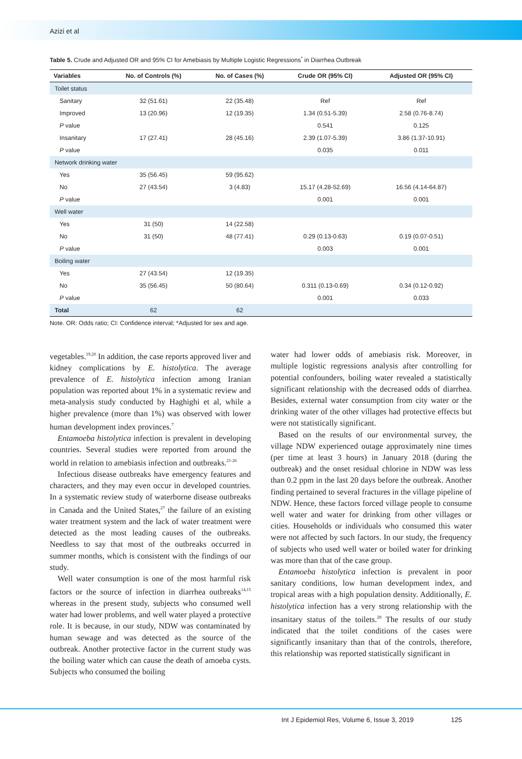Azizi et al
Table 5. Crude and Adjusted OR and 95% CI for Amebiasis by Multiple Logistic Regressions<sup>*</sup> in Diarrhea Outbreak
| Variables | No. of Controls (%) | No. of Cases (%) | Crude OR (95% CI) | Adjusted OR (95% CI) |
| --- | --- | --- | --- | --- |
| Toilet status | | | | |
| Sanitary | 32 (51.61) | 22 (35.48) | Ref | Ref |
| Improved | 13 (20.96) | 12 (19.35) | 1.34 (0.51-5.39) | 2.58 (0.76-8.74) |
| P value | | | 0.541 | 0.125 |
| Insanitary | 17 (27.41) | 28 (45.16) | 2.39 (1.07-5.39) | 3.86 (1.37-10.91) |
| P value | | | 0.035 | 0.011 |
| Network drinking water | | | | |
| Yes | 35 (56.45) | 59 (95.62) | | |
| No | 27 (43.54) | 3 (4.83) | 15.17 (4.28-52.69) | 16.56 (4.14-64.87) |
| P value | | | 0.001 | 0.001 |
| Well water | | | | |
| Yes | 31 (50) | 14 (22.58) | | |
| No | 31 (50) | 48 (77.41) | 0.29 (0.13-0.63) | 0.19 (0.07-0.51) |
| P value | | | 0.003 | 0.001 |
| Boiling water | | | | |
| Yes | 27 (43.54) | 12 (19.35) | | |
| No | 35 (56.45) | 50 (80.64) | 0.311 (0.13-0.69) | 0.34 (0.12-0.92) |
| P value | | | 0.001 | 0.033 |
| Total | 62 | 62 | | |
Note. OR: Odds ratio; CI: Confidence interval; *Adjusted for sex and age.
vegetables.<sup>19,20</sup> In addition, the case reports approved liver and kidney complications by E. histolytica. The average prevalence of E. histolytica infection among Iranian population was reported about 1% in a systematic review and meta-analysis study conducted by Haghighi et al, while a higher prevalence (more than 1%) was observed with lower human development index provinces.<sup>7</sup>
Entamoeba histolytica infection is prevalent in developing countries. Several studies were reported from around the world in relation to amebiasis infection and outbreaks.<sup>21-26</sup>
Infectious disease outbreaks have emergency features and characters, and they may even occur in developed countries. In a systematic review study of waterborne disease outbreaks in Canada and the United States,<sup>27</sup> the failure of an existing water treatment system and the lack of water treatment were detected as the most leading causes of the outbreaks. Needless to say that most of the outbreaks occurred in summer months, which is consistent with the findings of our study.
Well water consumption is one of the most harmful risk factors or the source of infection in diarrhea outbreaks<sup>14,15</sup> whereas in the present study, subjects who consumed well water had lower problems, and well water played a protective role. It is because, in our study, NDW was contaminated by human sewage and was detected as the source of the outbreak. Another protective factor in the current study was the boiling water which can cause the death of amoeba cysts. Subjects who consumed the boiling
water had lower odds of amebiasis risk. Moreover, in multiple logistic regressions analysis after controlling for potential confounders, boiling water revealed a statistically significant relationship with the decreased odds of diarrhea. Besides, external water consumption from city water or the drinking water of the other villages had protective effects but were not statistically significant.
Based on the results of our environmental survey, the village NDW experienced outage approximately nine times (per time at least 3 hours) in January 2018 (during the outbreak) and the onset residual chlorine in NDW was less than 0.2 ppm in the last 20 days before the outbreak. Another finding pertained to several fractures in the village pipeline of NDW. Hence, these factors forced village people to consume well water and water for drinking from other villages or cities. Households or individuals who consumed this water were not affected by such factors. In our study, the frequency of subjects who used well water or boiled water for drinking was more than that of the case group.
Entamoeba histolytica infection is prevalent in poor sanitary conditions, low human development index, and tropical areas with a high population density. Additionally, E. histolytica infection has a very strong relationship with the insanitary status of the toilets.<sup>28</sup> The results of our study indicated that the toilet conditions of the cases were significantly insanitary than that of the controls, therefore, this relationship was reported statistically significant in
Int J Epidemiol Res, Volume 6, Issue 3, 2019 125